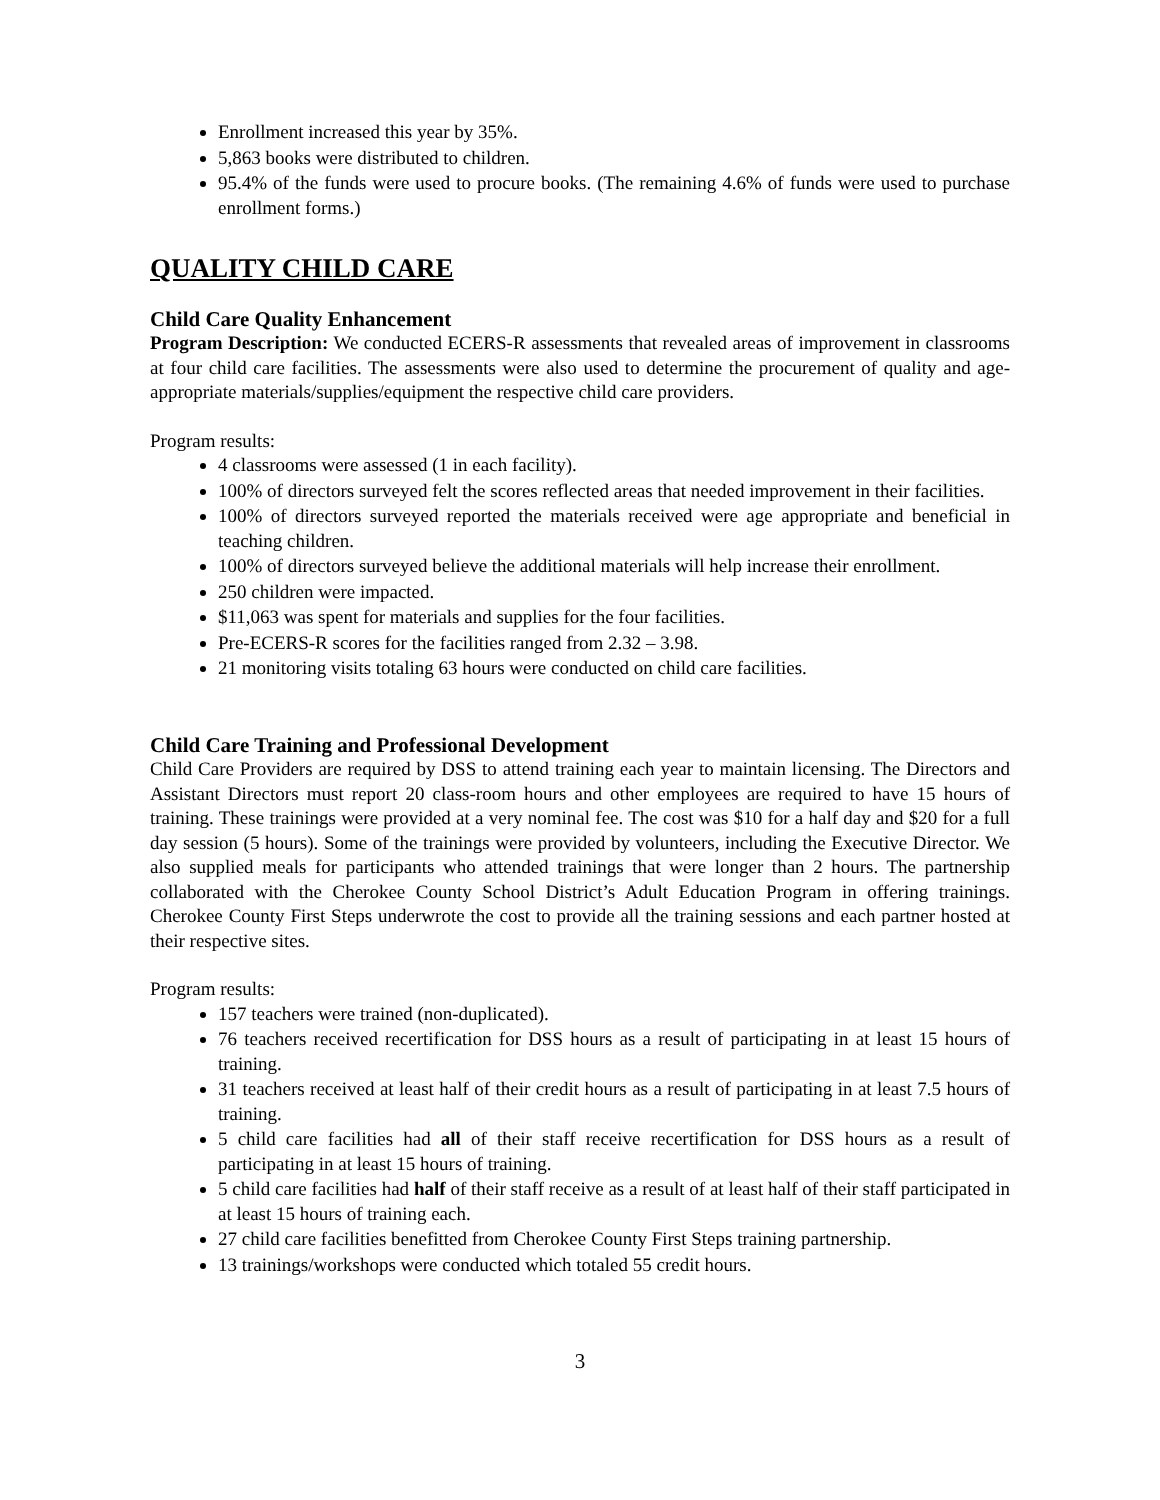Enrollment increased this year by 35%.
5,863 books were distributed to children.
95.4% of the funds were used to procure books. (The remaining 4.6% of funds were used to purchase enrollment forms.)
QUALITY CHILD CARE
Child Care Quality Enhancement
Program Description: We conducted ECERS-R assessments that revealed areas of improvement in classrooms at four child care facilities. The assessments were also used to determine the procurement of quality and age-appropriate materials/supplies/equipment the respective child care providers.
Program results:
4 classrooms were assessed (1 in each facility).
100% of directors surveyed felt the scores reflected areas that needed improvement in their facilities.
100% of directors surveyed reported the materials received were age appropriate and beneficial in teaching children.
100% of directors surveyed believe the additional materials will help increase their enrollment.
250 children were impacted.
$11,063 was spent for materials and supplies for the four facilities.
Pre-ECERS-R scores for the facilities ranged from 2.32 – 3.98.
21 monitoring visits totaling 63 hours were conducted on child care facilities.
Child Care Training and Professional Development
Child Care Providers are required by DSS to attend training each year to maintain licensing. The Directors and Assistant Directors must report 20 class-room hours and other employees are required to have 15 hours of training. These trainings were provided at a very nominal fee. The cost was $10 for a half day and $20 for a full day session (5 hours). Some of the trainings were provided by volunteers, including the Executive Director. We also supplied meals for participants who attended trainings that were longer than 2 hours. The partnership collaborated with the Cherokee County School District’s Adult Education Program in offering trainings. Cherokee County First Steps underwrote the cost to provide all the training sessions and each partner hosted at their respective sites.
Program results:
157 teachers were trained (non-duplicated).
76 teachers received recertification for DSS hours as a result of participating in at least 15 hours of training.
31 teachers received at least half of their credit hours as a result of participating in at least 7.5 hours of training.
5 child care facilities had all of their staff receive recertification for DSS hours as a result of participating in at least 15 hours of training.
5 child care facilities had half of their staff receive as a result of at least half of their staff participated in at least 15 hours of training each.
27 child care facilities benefitted from Cherokee County First Steps training partnership.
13 trainings/workshops were conducted which totaled 55 credit hours.
3